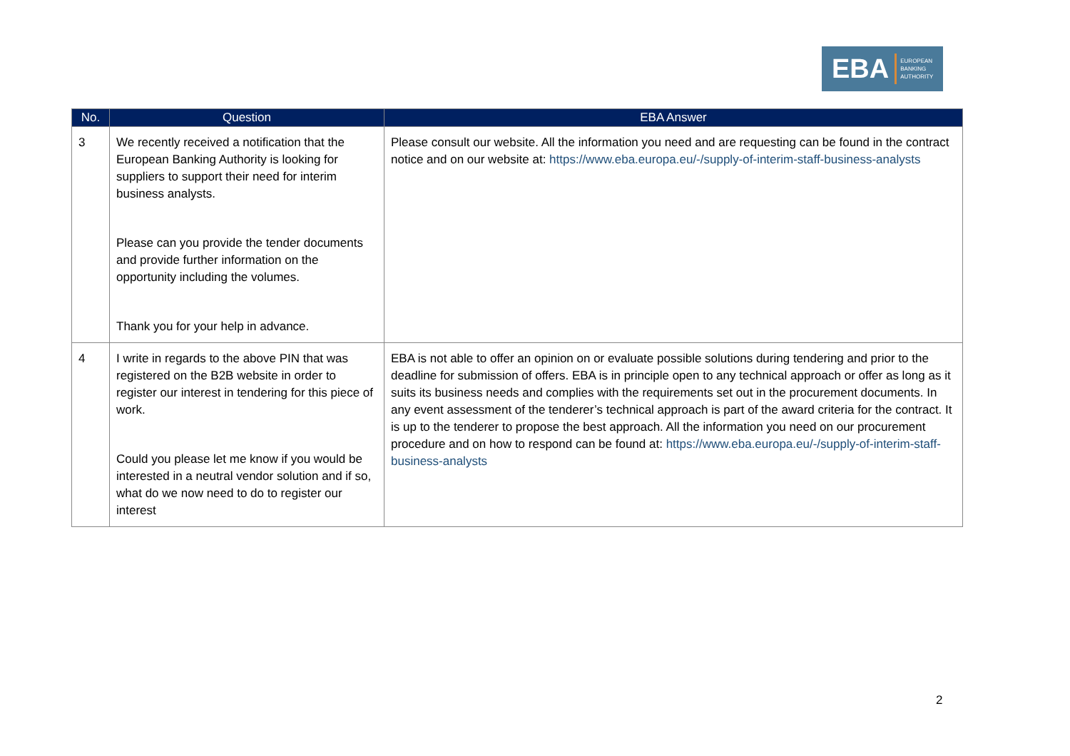EBA EUROPEAN
BANKING
AUTHORITY
| No. | Question | EBA Answer |
| --- | --- | --- |
| 3 | We recently received a notification that the European Banking Authority is looking for suppliers to support their need for interim business analysts. Please can you provide the tender documents and provide further information on the opportunity including the volumes. Thank you for your help in advance. | Please consult our website. All the information you need and are requesting can be found in the contract notice and on our website at: https://www.eba.europa.eu/-/supply-of-interim-staff-business-analysts |
| 4 | I write in regards to the above PIN that was registered on the B2B website in order to register our interest in tendering for this piece of work. Could you please let me know if you would be interested in a neutral vendor solution and if so, what do we now need to do to register our interest | EBA is not able to offer an opinion on or evaluate possible solutions during tendering and prior to the deadline for submission of offers. EBA is in principle open to any technical approach or offer as long as it suits its business needs and complies with the requirements set out in the procurement documents. In any event assessment of the tenderer’s technical approach is part of the award criteria for the contract. It is up to the tenderer to propose the best approach. All the information you need on our procurement procedure and on how to respond can be found at: https://www.eba.europa.eu/-/supply-of-interim-staff-business-analysts |
2